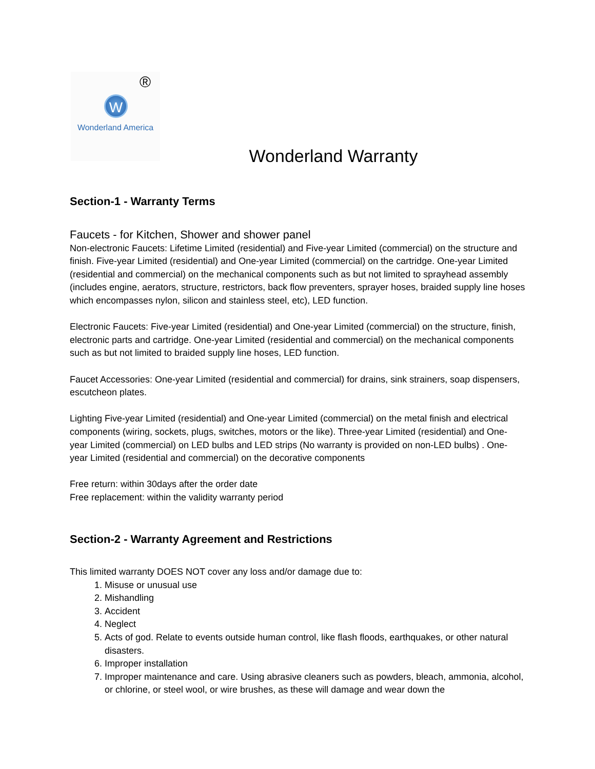®
W
Wonderland America
Wonderland Warranty
Section-1 - Warranty Terms
Faucets - for Kitchen, Shower and shower panel
Non-electronic Faucets: Lifetime Limited (residential) and Five-year Limited (commercial) on the structure and finish. Five-year Limited (residential) and One-year Limited (commercial) on the cartridge. One-year Limited (residential and commercial) on the mechanical components such as but not limited to sprayhead assembly (includes engine, aerators, structure, restrictors, back flow preventers, sprayer hoses, braided supply line hoses which encompasses nylon, silicon and stainless steel, etc), LED function.
Electronic Faucets: Five-year Limited (residential) and One-year Limited (commercial) on the structure, finish, electronic parts and cartridge. One-year Limited (residential and commercial) on the mechanical components such as but not limited to braided supply line hoses, LED function.
Faucet Accessories: One-year Limited (residential and commercial) for drains, sink strainers, soap dispensers, escutcheon plates.
Lighting Five-year Limited (residential) and One-year Limited (commercial) on the metal finish and electrical components (wiring, sockets, plugs, switches, motors or the like). Three-year Limited (residential) and One-year Limited (commercial) on LED bulbs and LED strips (No warranty is provided on non-LED bulbs) . One-year Limited (residential and commercial) on the decorative components
Free return: within 30days after the order date
Free replacement: within the validity warranty period
Section-2 - Warranty Agreement and Restrictions
This limited warranty DOES NOT cover any loss and/or damage due to:
1. Misuse or unusual use
2. Mishandling
3. Accident
4. Neglect
5. Acts of god. Relate to events outside human control, like flash floods, earthquakes, or other natural disasters.
6. Improper installation
7. Improper maintenance and care. Using abrasive cleaners such as powders, bleach, ammonia, alcohol, or chlorine, or steel wool, or wire brushes, as these will damage and wear down the